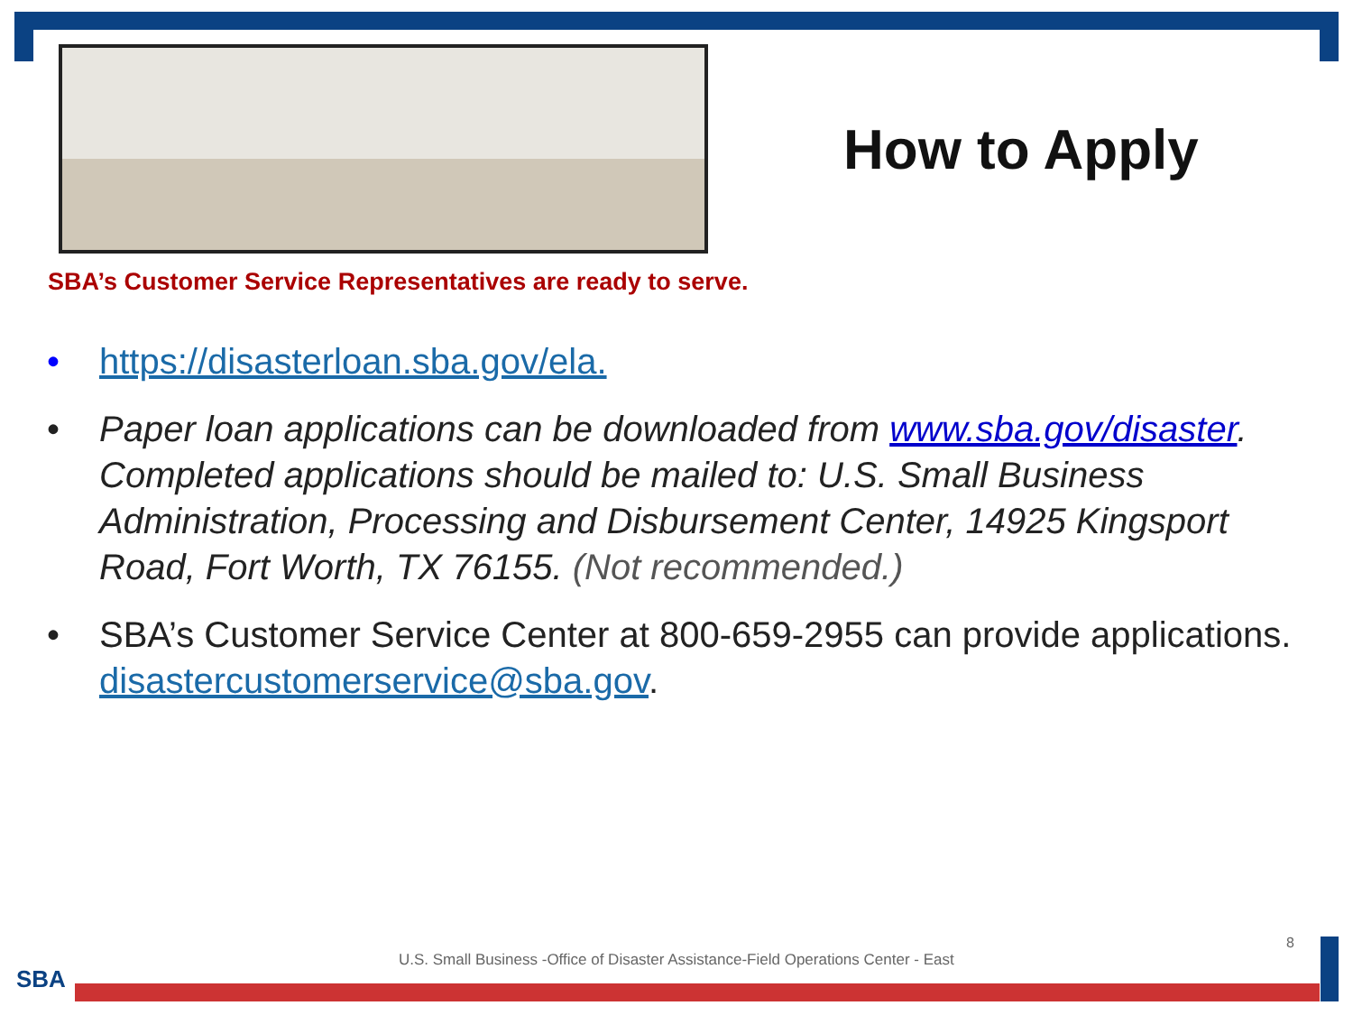How to Apply
SBA’s Customer Service Representatives are ready to serve.
• https://disasterloan.sba.gov/ela.
• Paper loan applications can be downloaded from www.sba.gov/disaster. Completed applications should be mailed to: U.S. Small Business Administration, Processing and Disbursement Center, 14925 Kingsport Road, Fort Worth, TX 76155. (Not recommended.)
• SBA’s Customer Service Center at 800-659-2955 can provide applications. disastercustomerservice@sba.gov.
8
U.S. Small Business -Office of Disaster Assistance-Field Operations Center - East
SBA